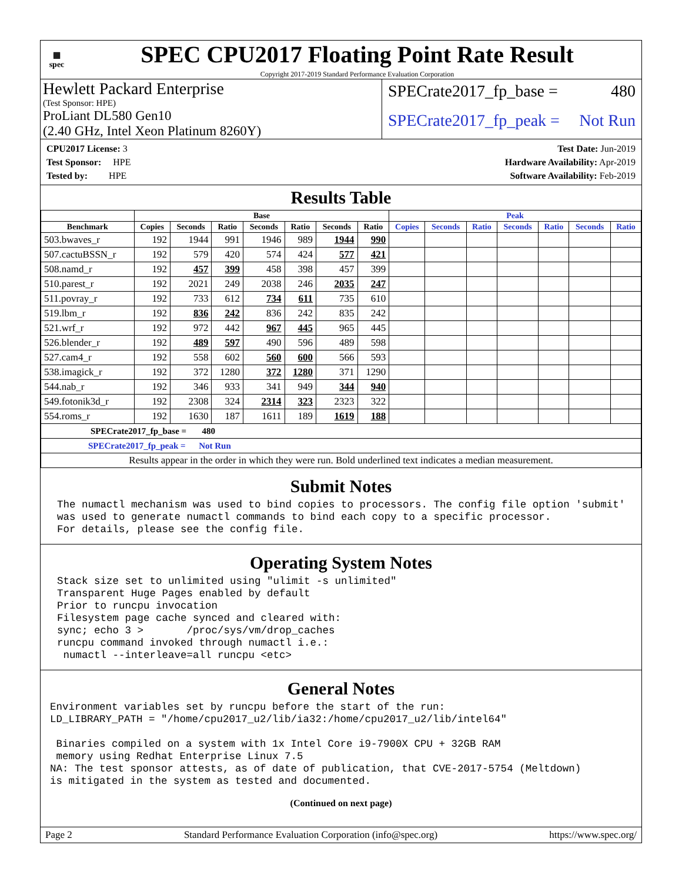▦
spec
SPEC CPU2017 Floating Point Rate Result
Copyright 2017-2019 Standard Performance Evaluation Corporation
Hewlett Packard Enterprise
(Test Sponsor: HPE)
ProLiant DL580 Gen10
(2.40 GHz, Intel Xeon Platinum 8260Y)
SPECrate2017_fp_base = 480
SPECrate2017_fp_peak = Not Run
CPU2017 License: 3
Test Sponsor: HPE
Tested by: HPE
Test Date: Jun-2019
Hardware Availability: Apr-2019
Software Availability: Feb-2019
Results Table
| | Base | | | | | | | Peak | | | | | | |
| --- | --- | --- | --- | --- | --- | --- | --- | --- | --- | --- | --- | --- | --- | --- |
| Benchmark | Copies | Seconds | Ratio | Seconds | Ratio | Seconds | Ratio | Copies | Seconds | Ratio | Seconds | Ratio | Seconds | Ratio |
| 503.bwaves_r | 192 | 1944 | 991 | 1946 | 989 | 1944 | 990 | | | | | | | |
| 507.cactuBSSN_r | 192 | 579 | 420 | 574 | 424 | 577 | 421 | | | | | | | |
| 508.namd_r | 192 | 457 | 399 | 458 | 398 | 457 | 399 | | | | | | | |
| 510.parest_r | 192 | 2021 | 249 | 2038 | 246 | 2035 | 247 | | | | | | | |
| 511.povray_r | 192 | 733 | 612 | 734 | 611 | 735 | 610 | | | | | | | |
| 519.lbm_r | 192 | 836 | 242 | 836 | 242 | 835 | 242 | | | | | | | |
| 521.wrf_r | 192 | 972 | 442 | 967 | 445 | 965 | 445 | | | | | | | |
| 526.blender_r | 192 | 489 | 597 | 490 | 596 | 489 | 598 | | | | | | | |
| 527.cam4_r | 192 | 558 | 602 | 560 | 600 | 566 | 593 | | | | | | | |
| 538.imagick_r | 192 | 372 | 1280 | 372 | 1280 | 371 | 1290 | | | | | | | |
| 544.nab_r | 192 | 346 | 933 | 341 | 949 | 344 | 940 | | | | | | | |
| 549.fotonik3d_r | 192 | 2308 | 324 | 2314 | 323 | 2323 | 322 | | | | | | | |
| 554.roms_r | 192 | 1630 | 187 | 1611 | 189 | 1619 | 188 | | | | | | | |
| SPECrate2017_fp_base = 480 | | | | | | | | | | | | | | |
| SPECrate2017_fp_peak = Not Run | | | | | | | | | | | | | | |
| Results appear in the order in which they were run. Bold underlined text indicates a median measurement. | | | | | | | | | | | | | | |
Submit Notes
The numactl mechanism was used to bind copies to processors. The config file option 'submit'
was used to generate numactl commands to bind each copy to a specific processor.
For details, please see the config file.
Operating System Notes
Stack size set to unlimited using "ulimit -s unlimited"
Transparent Huge Pages enabled by default
Prior to runcpu invocation
Filesystem page cache synced and cleared with:
sync; echo 3 >       /proc/sys/vm/drop_caches
runcpu command invoked through numactl i.e.:
 numactl --interleave=all runcpu <etc>
General Notes
Environment variables set by runcpu before the start of the run:
LD_LIBRARY_PATH = "/home/cpu2017_u2/lib/ia32:/home/cpu2017_u2/lib/intel64"

 Binaries compiled on a system with 1x Intel Core i9-7900X CPU + 32GB RAM
 memory using Redhat Enterprise Linux 7.5
NA: The test sponsor attests, as of date of publication, that CVE-2017-5754 (Meltdown)
is mitigated in the system as tested and documented.
(Continued on next page)
Page 2 Standard Performance Evaluation Corporation (info@spec.org) https://www.spec.org/